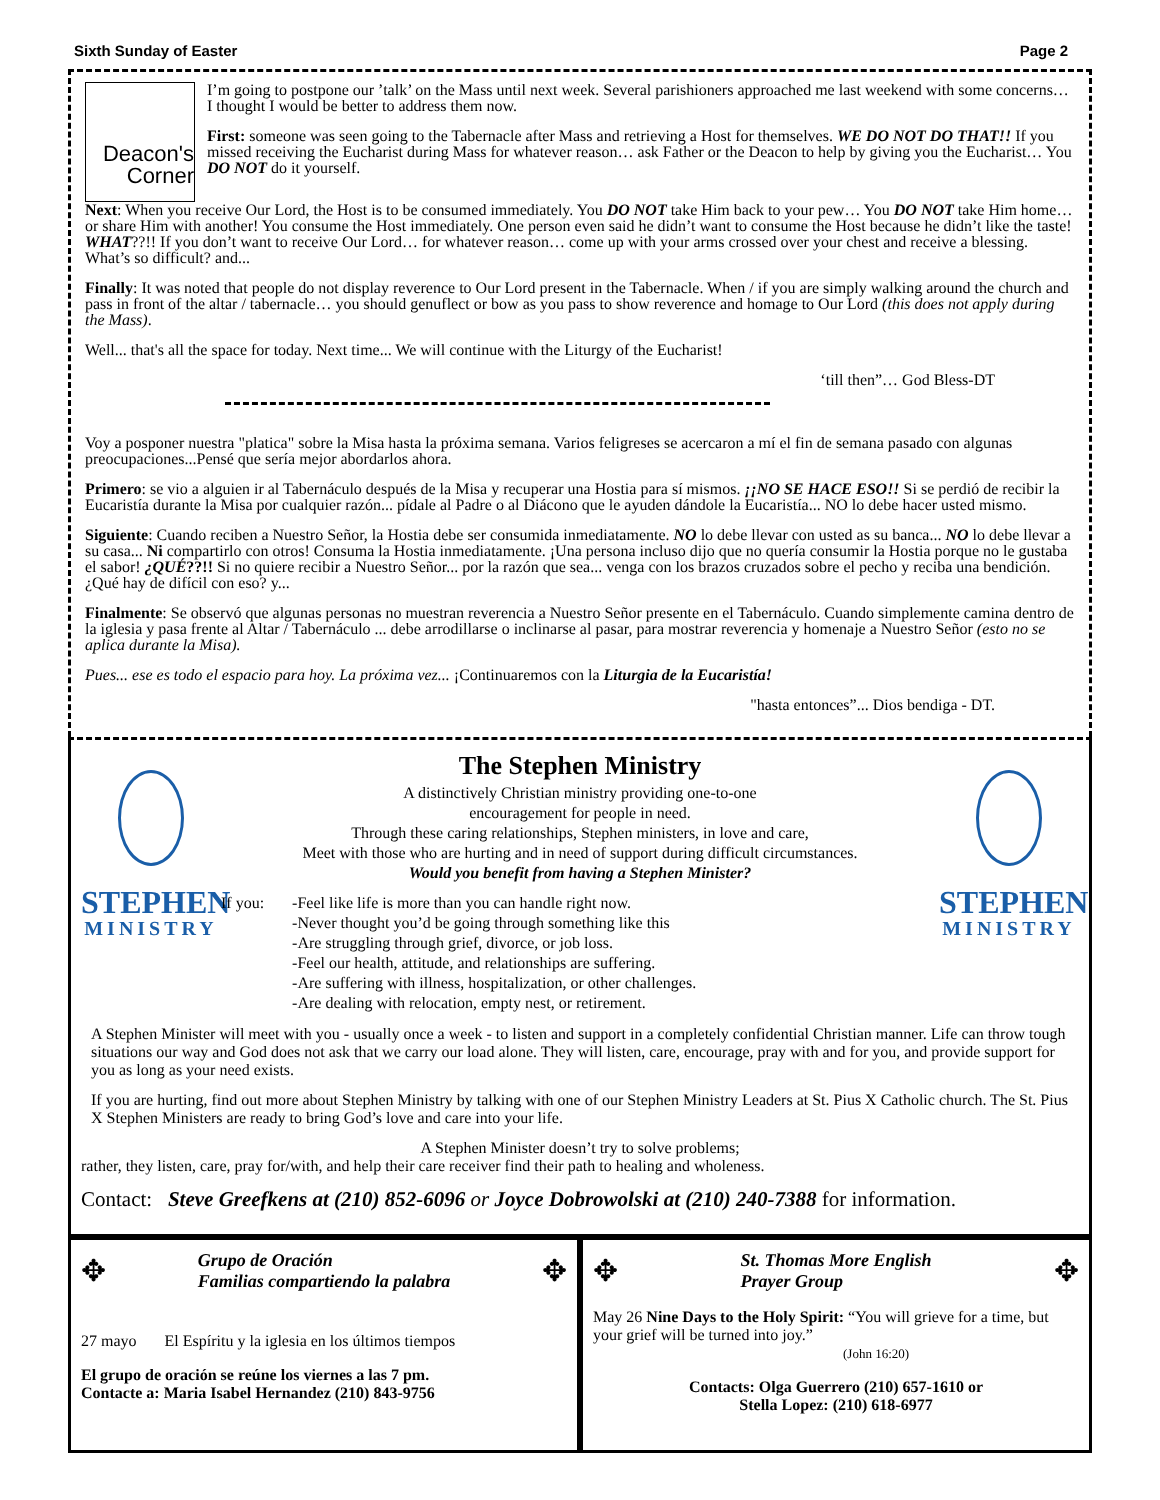Sixth Sunday of Easter Page 2
Deacon's Corner
I’m going to postpone our ’talk’ on the Mass until next week. Several parishioners approached me last weekend with some concerns… I thought I would be better to address them now.
First: someone was seen going to the Tabernacle after Mass and retrieving a Host for themselves. WE DO NOT DO THAT!! If you missed receiving the Eucharist during Mass for whatever reason… ask Father or the Deacon to help by giving you the Eucharist… You DO NOT do it yourself.
Next: When you receive Our Lord, the Host is to be consumed immediately. You DO NOT take Him back to your pew… You DO NOT take Him home… or share Him with another! You consume the Host immediately. One person even said he didn’t want to consume the Host because he didn’t like the taste! WHAT??!! If you don’t want to receive Our Lord… for whatever reason… come up with your arms crossed over your chest and receive a blessing. What’s so difficult? and...
Finally: It was noted that people do not display reverence to Our Lord present in the Tabernacle. When / if you are simply walking around the church and pass in front of the altar / tabernacle… you should genuflect or bow as you pass to show reverence and homage to Our Lord (this does not apply during the Mass).
Well... that's all the space for today. Next time... We will continue with the Liturgy of the Eucharist!
‘till then”… God Bless-DT
Voy a posponer nuestra "platica" sobre la Misa hasta la próxima semana. Varios feligreses se acercaron a mí el fin de semana pasado con algunas preocupaciones...Pensé que sería mejor abordarlos ahora.
Primero: se vio a alguien ir al Tabernáculo después de la Misa y recuperar una Hostia para sí mismos. ¡¡NO SE HACE ESO!! Si se perdió de recibir la Eucaristía durante la Misa por cualquier razón... pídale al Padre o al Diácono que le ayuden dándole la Eucaristía... NO lo debe hacer usted mismo.
Siguiente: Cuando reciben a Nuestro Señor, la Hostia debe ser consumida inmediatamente. NO lo debe llevar con usted as su banca... NO lo debe llevar a su casa... Ni compartirlo con otros! Consuma la Hostia inmediatamente. ¡Una persona incluso dijo que no quería consumir la Hostia porque no le gustaba el sabor! ¿QUÉ??!! Si no quiere recibir a Nuestro Señor... por la razón que sea... venga con los brazos cruzados sobre el pecho y reciba una bendición. ¿Qué hay de difícil con eso? y...
Finalmente: Se observó que algunas personas no muestran reverencia a Nuestro Señor presente en el Tabernáculo. Cuando simplemente camina dentro de la iglesia y pasa frente al Altar / Tabernáculo ... debe arrodillarse o inclinarse al pasar, para mostrar reverencia y homenaje a Nuestro Señor (esto no se aplica durante la Misa).
Pues... ese es todo el espacio para hoy. La próxima vez... ¡Continuaremos con la Liturgia de la Eucaristía!
"hasta entonces”... Dios bendiga - DT.
STEPHEN
MINISTRY
The Stephen Ministry
A distinctively Christian ministry providing one-to-one
encouragement for people in need.
Through these caring relationships, Stephen ministers, in love and care,
Meet with those who are hurting and in need of support during difficult circumstances.
Would you benefit from having a Stephen Minister?
If you: -Feel like life is more than you can handle right now.
-Never thought you’d be going through something like this
-Are struggling through grief, divorce, or job loss.
-Feel our health, attitude, and relationships are suffering.
-Are suffering with illness, hospitalization, or other challenges.
-Are dealing with relocation, empty nest, or retirement.
STEPHEN
MINISTRY
A Stephen Minister will meet with you - usually once a week - to listen and support in a completely confidential Christian manner. Life can throw tough situations our way and God does not ask that we carry our load alone. They will listen, care, encourage, pray with and for you, and provide support for you as long as your need exists.
If you are hurting, find out more about Stephen Ministry by talking with one of our Stephen Ministry Leaders at St. Pius X Catholic church. The St. Pius X Stephen Ministers are ready to bring God’s love and care into your life.
A Stephen Minister doesn’t try to solve problems;
rather, they listen, care, pray for/with, and help their care receiver find their path to healing and wholeness.
Contact: Steve Greefkens at (210) 852-6096 or Joyce Dobrowolski at (210) 240-7388 for information.
✥ Grupo de Oración
Familias compartiendo la palabra ✥
27 mayo El Espíritu y la iglesia en los últimos tiempos
El grupo de oración se reúne los viernes a las 7 pm.
Contacte a: Maria Isabel Hernandez (210) 843-9756
✥ St. Thomas More English
Prayer Group ✥
May 26 Nine Days to the Holy Spirit: “You will grieve for a time, but your grief will be turned into joy.”
(John 16:20)
Contacts: Olga Guerrero (210) 657-1610 or
Stella Lopez: (210) 618-6977